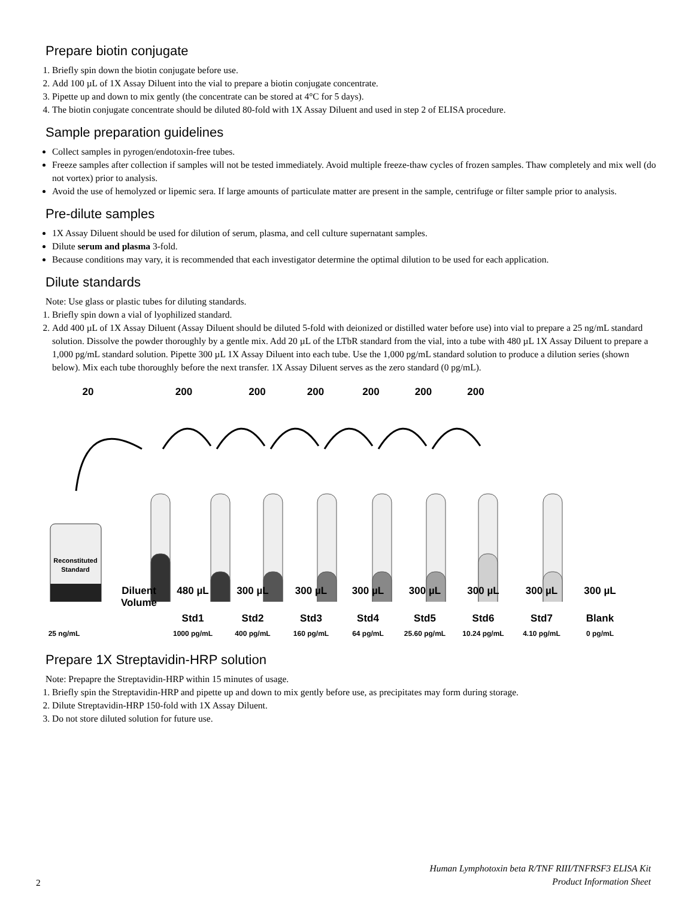Prepare biotin conjugate
1. Briefly spin down the biotin conjugate before use.
2. Add 100 µL of 1X Assay Diluent into the vial to prepare a biotin conjugate concentrate.
3. Pipette up and down to mix gently (the concentrate can be stored at 4°C for 5 days).
4. The biotin conjugate concentrate should be diluted 80-fold with 1X Assay Diluent and used in step 2 of ELISA procedure.
Sample preparation guidelines
Collect samples in pyrogen/endotoxin-free tubes.
Freeze samples after collection if samples will not be tested immediately. Avoid multiple freeze-thaw cycles of frozen samples. Thaw completely and mix well (do not vortex) prior to analysis.
Avoid the use of hemolyzed or lipemic sera. If large amounts of particulate matter are present in the sample, centrifuge or filter sample prior to analysis.
Pre-dilute samples
1X Assay Diluent should be used for dilution of serum, plasma, and cell culture supernatant samples.
Dilute serum and plasma 3-fold.
Because conditions may vary, it is recommended that each investigator determine the optimal dilution to be used for each application.
Dilute standards
Note: Use glass or plastic tubes for diluting standards.
1. Briefly spin down a vial of lyophilized standard.
2. Add 400 µL of 1X Assay Diluent (Assay Diluent should be diluted 5-fold with deionized or distilled water before use) into vial to prepare a 25 ng/mL standard solution. Dissolve the powder thoroughly by a gentle mix. Add 20 µL of the LTbR standard from the vial, into a tube with 480 µL 1X Assay Diluent to prepare a 1,000 pg/mL standard solution. Pipette 300 µL 1X Assay Diluent into each tube. Use the 1,000 pg/mL standard solution to produce a dilution series (shown below). Mix each tube thoroughly before the next transfer. 1X Assay Diluent serves as the zero standard (0 pg/mL).
20 200 200 200 200 200 200
Reconstituted
Standard
Diluent Volume 480 µL 300 µL 300 µL 300 µL 300 µL 300 µL 300 µL 300 µL
Std1 Std2 Std3 Std4 Std5 Std6 Std7 Blank
25 ng/mL 1000 pg/mL 400 pg/mL 160 pg/mL 64 pg/mL 25.60 pg/mL 10.24 pg/mL 4.10 pg/mL 0 pg/mL
Prepare 1X Streptavidin-HRP solution
Note: Prepapre the Streptavidin-HRP within 15 minutes of usage.
1. Briefly spin the Streptavidin-HRP and pipette up and down to mix gently before use, as precipitates may form during storage.
2. Dilute Streptavidin-HRP 150-fold with 1X Assay Diluent.
3. Do not store diluted solution for future use.
2 Human Lymphotoxin beta R/TNF RIII/TNFRSF3 ELISA Kit
Product Information Sheet